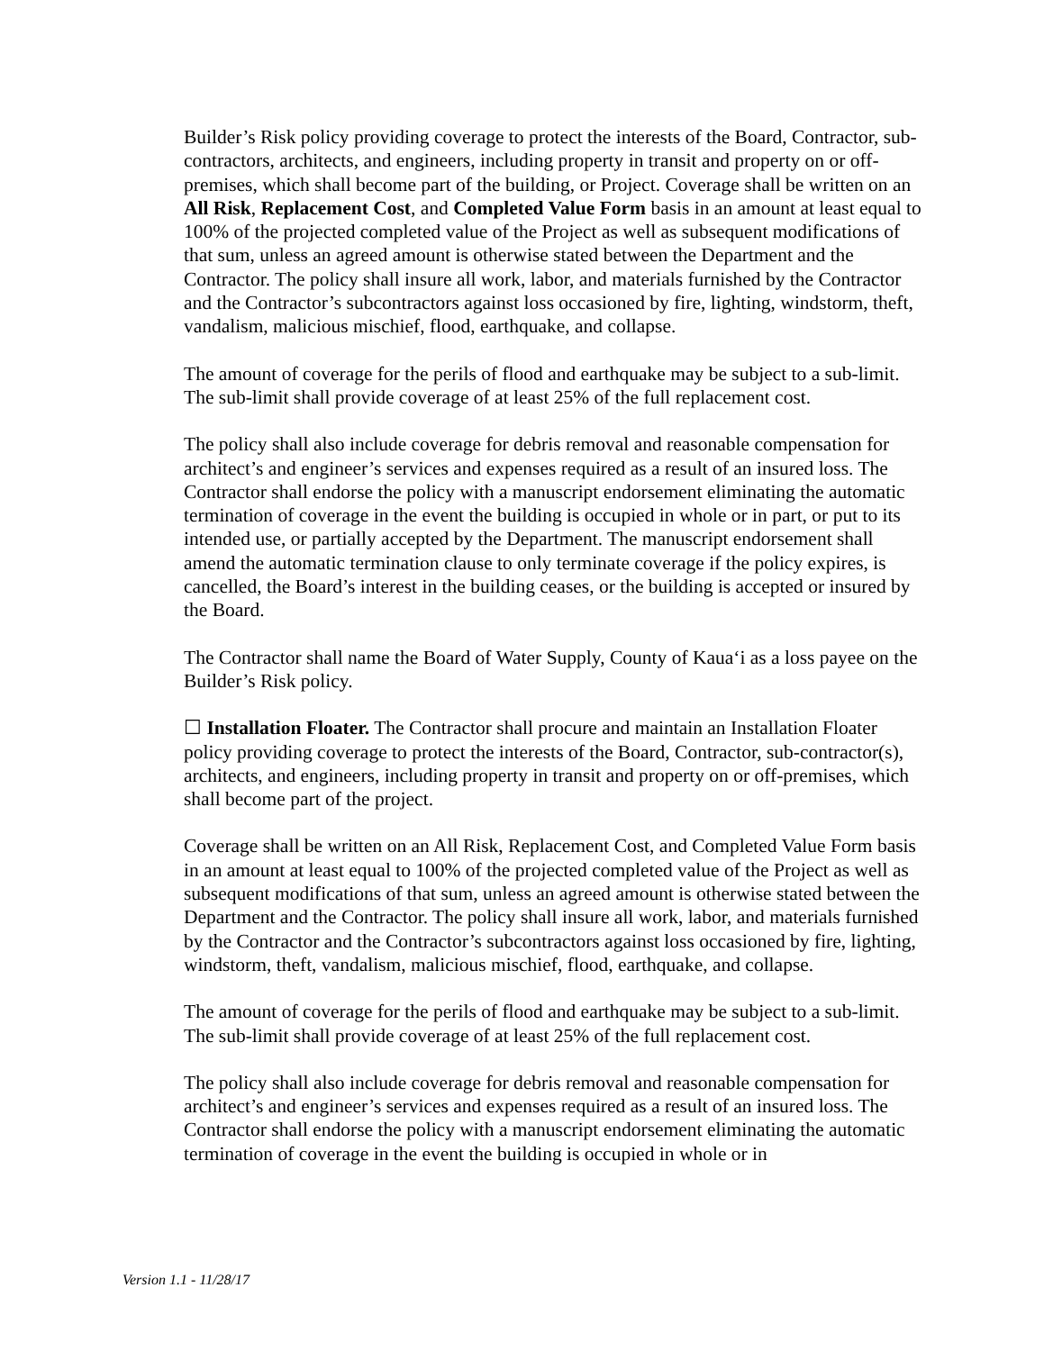Builder’s Risk policy providing coverage to protect the interests of the Board, Contractor, sub-contractors, architects, and engineers, including property in transit and property on or off-premises, which shall become part of the building, or Project. Coverage shall be written on an All Risk, Replacement Cost, and Completed Value Form basis in an amount at least equal to 100% of the projected completed value of the Project as well as subsequent modifications of that sum, unless an agreed amount is otherwise stated between the Department and the Contractor. The policy shall insure all work, labor, and materials furnished by the Contractor and the Contractor’s subcontractors against loss occasioned by fire, lighting, windstorm, theft, vandalism, malicious mischief, flood, earthquake, and collapse.
The amount of coverage for the perils of flood and earthquake may be subject to a sub-limit. The sub-limit shall provide coverage of at least 25% of the full replacement cost.
The policy shall also include coverage for debris removal and reasonable compensation for architect’s and engineer’s services and expenses required as a result of an insured loss. The Contractor shall endorse the policy with a manuscript endorsement eliminating the automatic termination of coverage in the event the building is occupied in whole or in part, or put to its intended use, or partially accepted by the Department. The manuscript endorsement shall amend the automatic termination clause to only terminate coverage if the policy expires, is cancelled, the Board’s interest in the building ceases, or the building is accepted or insured by the Board.
The Contractor shall name the Board of Water Supply, County of Kaua‘i as a loss payee on the Builder’s Risk policy.
☐ Installation Floater. The Contractor shall procure and maintain an Installation Floater policy providing coverage to protect the interests of the Board, Contractor, sub-contractor(s), architects, and engineers, including property in transit and property on or off-premises, which shall become part of the project.
Coverage shall be written on an All Risk, Replacement Cost, and Completed Value Form basis in an amount at least equal to 100% of the projected completed value of the Project as well as subsequent modifications of that sum, unless an agreed amount is otherwise stated between the Department and the Contractor. The policy shall insure all work, labor, and materials furnished by the Contractor and the Contractor’s subcontractors against loss occasioned by fire, lighting, windstorm, theft, vandalism, malicious mischief, flood, earthquake, and collapse.
The amount of coverage for the perils of flood and earthquake may be subject to a sub-limit. The sub-limit shall provide coverage of at least 25% of the full replacement cost.
The policy shall also include coverage for debris removal and reasonable compensation for architect’s and engineer’s services and expenses required as a result of an insured loss. The Contractor shall endorse the policy with a manuscript endorsement eliminating the automatic termination of coverage in the event the building is occupied in whole or in
Version 1.1 - 11/28/17